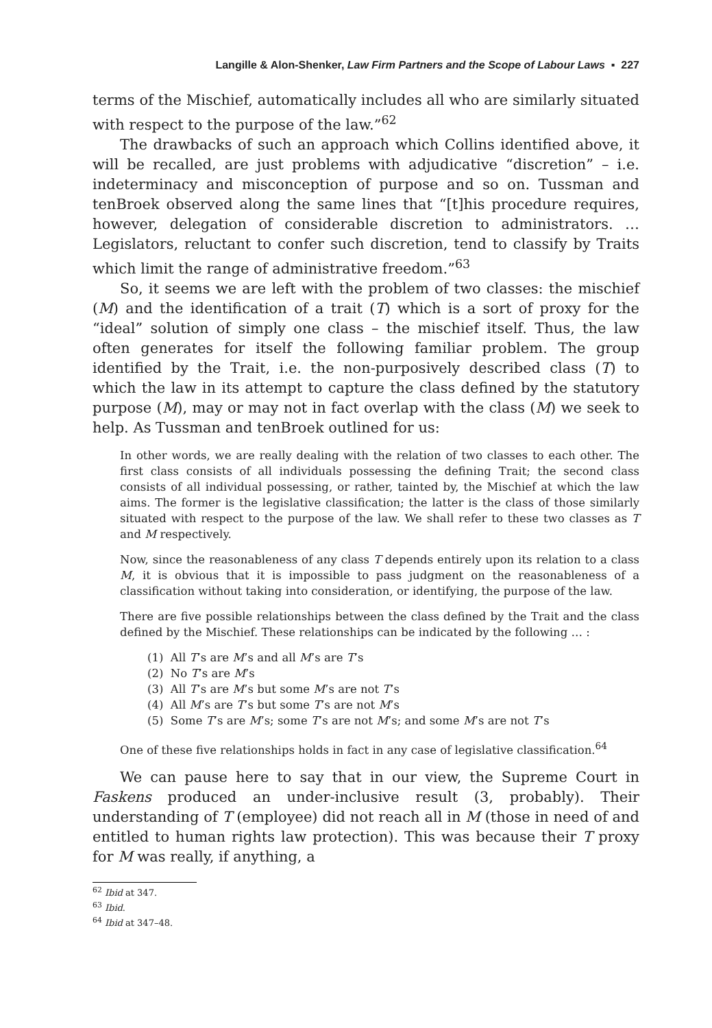Langille & Alon-Shenker, Law Firm Partners and the Scope of Labour Laws ▪ 227
terms of the Mischief, automatically includes all who are similarly situated with respect to the purpose of the law.”<sup>62</sup>
The drawbacks of such an approach which Collins identified above, it will be recalled, are just problems with adjudicative “discretion” – i.e. indeterminacy and misconception of purpose and so on. Tussman and tenBroek observed along the same lines that “[t]his procedure requires, however, delegation of considerable discretion to administrators. … Legislators, reluctant to confer such discretion, tend to classify by Traits which limit the range of administrative freedom.”<sup>63</sup>
So, it seems we are left with the problem of two classes: the mischief (M) and the identification of a trait (T) which is a sort of proxy for the “ideal” solution of simply one class – the mischief itself. Thus, the law often generates for itself the following familiar problem. The group identified by the Trait, i.e. the non-purposively described class (T) to which the law in its attempt to capture the class defined by the statutory purpose (M), may or may not in fact overlap with the class (M) we seek to help. As Tussman and tenBroek outlined for us:
In other words, we are really dealing with the relation of two classes to each other. The first class consists of all individuals possessing the defining Trait; the second class consists of all individual possessing, or rather, tainted by, the Mischief at which the law aims. The former is the legislative classification; the latter is the class of those similarly situated with respect to the purpose of the law. We shall refer to these two classes as T and M respectively.
Now, since the reasonableness of any class T depends entirely upon its relation to a class M, it is obvious that it is impossible to pass judgment on the reasonableness of a classification without taking into consideration, or identifying, the purpose of the law.
There are five possible relationships between the class defined by the Trait and the class defined by the Mischief. These relationships can be indicated by the following … :
(1) All T’s are M’s and all M’s are T’s
(2) No T’s are M’s
(3) All T’s are M’s but some M’s are not T’s
(4) All M’s are T’s but some T’s are not M’s
(5) Some T’s are M’s; some T’s are not M’s; and some M’s are not T’s
One of these five relationships holds in fact in any case of legislative classification.<sup>64</sup>
We can pause here to say that in our view, the Supreme Court in Faskens produced an under-inclusive result (3, probably). Their understanding of T (employee) did not reach all in M (those in need of and entitled to human rights law protection). This was because their T proxy for M was really, if anything, a
<sup>62</sup> Ibid at 347.
<sup>63</sup> Ibid.
<sup>64</sup> Ibid at 347–48.